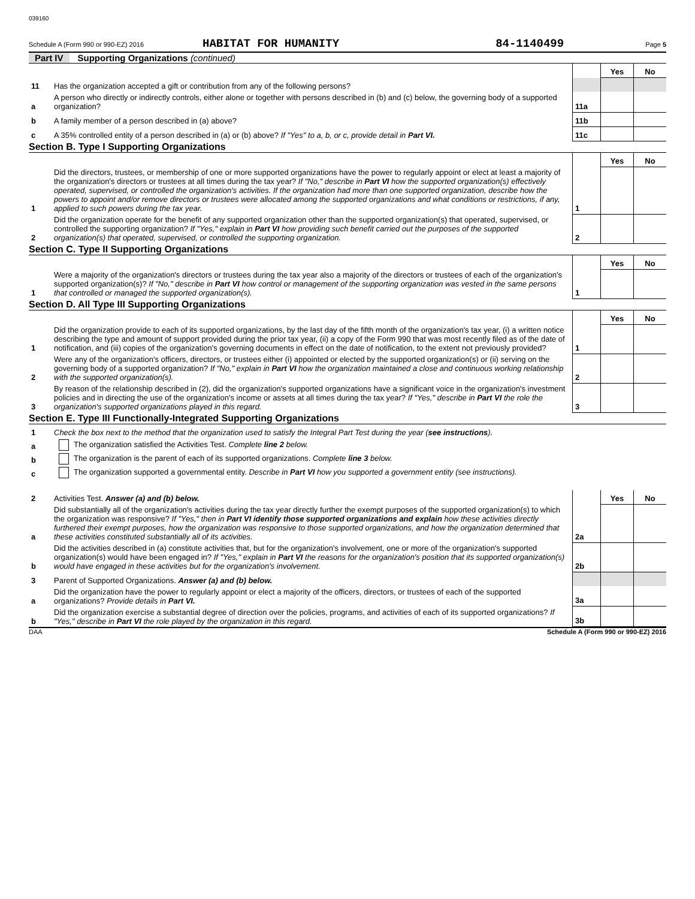039160
Schedule A (Form 990 or 990-EZ) 2016 HABITAT FOR HUMANITY 84-1140499 Page 5
Part IV Supporting Organizations (continued)
| | | | Yes | No |
| 11 | Has the organization accepted a gift or contribution from any of the following persons? | | | |
| a | A person who directly or indirectly controls, either alone or together with persons described in (b) and (c) below, the governing body of a supported organization? | 11a | | |
| b | A family member of a person described in (a) above? | 11b | | |
| c | A 35% controlled entity of a person described in (a) or (b) above? If "Yes" to a, b, or c, provide detail in Part VI. | 11c | | |
Section B. Type I Supporting Organizations
| | | | Yes | No |
| 1 | Did the directors, trustees, or membership of one or more supported organizations have the power to regularly appoint or elect at least a majority of the organization's directors or trustees at all times during the tax year? If "No," describe in Part VI how the supported organization(s) effectively operated, supervised, or controlled the organization's activities. If the organization had more than one supported organization, describe how the powers to appoint and/or remove directors or trustees were allocated among the supported organizations and what conditions or restrictions, if any, applied to such powers during the tax year. | 1 | | |
| 2 | Did the organization operate for the benefit of any supported organization other than the supported organization(s) that operated, supervised, or controlled the supporting organization? If "Yes," explain in Part VI how providing such benefit carried out the purposes of the supported organization(s) that operated, supervised, or controlled the supporting organization. | 2 | | |
Section C. Type II Supporting Organizations
| | | | Yes | No |
| 1 | Were a majority of the organization's directors or trustees during the tax year also a majority of the directors or trustees of each of the organization's supported organization(s)? If "No," describe in Part VI how control or management of the supporting organization was vested in the same persons that controlled or managed the supported organization(s). | 1 | | |
Section D. All Type III Supporting Organizations
| | | | Yes | No |
| 1 | Did the organization provide to each of its supported organizations, by the last day of the fifth month of the organization's tax year, (i) a written notice describing the type and amount of support provided during the prior tax year, (ii) a copy of the Form 990 that was most recently filed as of the date of notification, and (iii) copies of the organization's governing documents in effect on the date of notification, to the extent not previously provided? | 1 | | |
| 2 | Were any of the organization's officers, directors, or trustees either (i) appointed or elected by the supported organization(s) or (ii) serving on the governing body of a supported organization? If "No," explain in Part VI how the organization maintained a close and continuous working relationship with the supported organization(s). | 2 | | |
| 3 | By reason of the relationship described in (2), did the organization's supported organizations have a significant voice in the organization's investment policies and in directing the use of the organization's income or assets at all times during the tax year? If "Yes," describe in Part VI the role the organization's supported organizations played in this regard. | 3 | | |
Section E. Type III Functionally-Integrated Supporting Organizations
| 1 | Check the box next to the method that the organization used to satisfy the Integral Part Test during the year ( see instructions ). |
| a | The organization satisfied the Activities Test. Complete line 2 below. |
| b | The organization is the parent of each of its supported organizations. Complete line 3 below. |
| c | The organization supported a governmental entity. Describe in Part VI how you supported a government entity (see instructions). |
| 2 | Activities Test. Answer (a) and (b) below. | | Yes | No |
| a | Did substantially all of the organization's activities during the tax year directly further the exempt purposes of the supported organization(s) to which the organization was responsive? If "Yes," then in Part VI identify those supported organizations and explain how these activities directly furthered their exempt purposes, how the organization was responsive to those supported organizations, and how the organization determined that these activities constituted substantially all of its activities. | 2a | | |
| b | Did the activities described in (a) constitute activities that, but for the organization's involvement, one or more of the organization's supported organization(s) would have been engaged in? If "Yes," explain in Part VI the reasons for the organization's position that its supported organization(s) would have engaged in these activities but for the organization's involvement. | 2b | | |
| 3 | Parent of Supported Organizations. Answer (a) and (b) below. | | | |
| a | Did the organization have the power to regularly appoint or elect a majority of the officers, directors, or trustees of each of the supported organizations? Provide details in Part VI. | 3a | | |
| b | Did the organization exercise a substantial degree of direction over the policies, programs, and activities of each of its supported organizations? If "Yes," describe in Part VI the role played by the organization in this regard. | 3b | | |
DAA Schedule A (Form 990 or 990-EZ) 2016